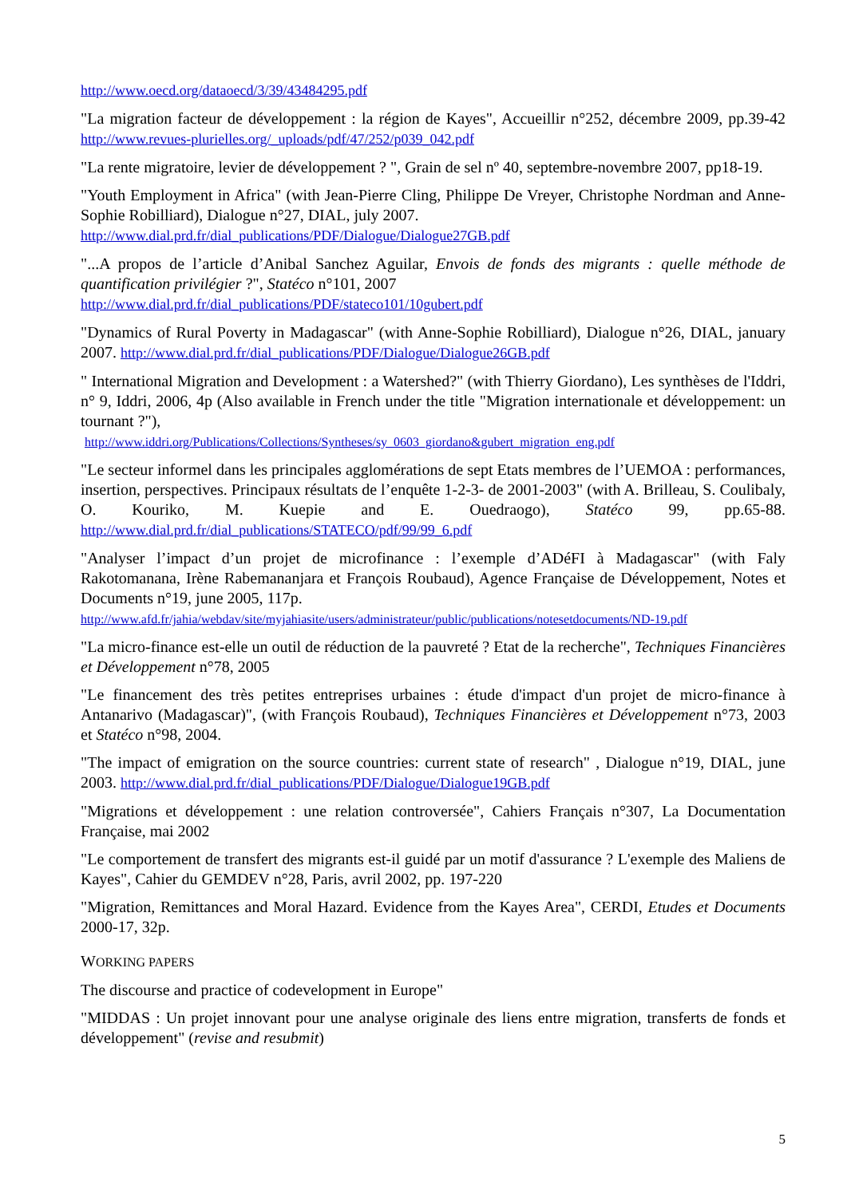http://www.oecd.org/dataoecd/3/39/43484295.pdf
"La migration facteur de développement : la région de Kayes", Accueillir n°252, décembre 2009, pp.39-42 http://www.revues-plurielles.org/_uploads/pdf/47/252/p039_042.pdf
"La rente migratoire, levier de développement ? ", Grain de sel nº 40, septembre-novembre 2007, pp18-19.
"Youth Employment in Africa" (with Jean-Pierre Cling, Philippe De Vreyer, Christophe Nordman and Anne-Sophie Robilliard), Dialogue n°27, DIAL, july 2007.
http://www.dial.prd.fr/dial_publications/PDF/Dialogue/Dialogue27GB.pdf
"...A propos de l’article d’Anibal Sanchez Aguilar, Envois de fonds des migrants : quelle méthode de quantification privilégier ?", Statéco n°101, 2007
http://www.dial.prd.fr/dial_publications/PDF/stateco101/10gubert.pdf
"Dynamics of Rural Poverty in Madagascar" (with Anne-Sophie Robilliard), Dialogue n°26, DIAL, january 2007. http://www.dial.prd.fr/dial_publications/PDF/Dialogue/Dialogue26GB.pdf
" International Migration and Development : a Watershed?" (with Thierry Giordano), Les synthèses de l'Iddri, n° 9, Iddri, 2006, 4p (Also available in French under the title "Migration internationale et développement: un tournant ?"),
http://www.iddri.org/Publications/Collections/Syntheses/sy_0603_giordano&gubert_migration_eng.pdf
"Le secteur informel dans les principales agglomérations de sept Etats membres de l’UEMOA : performances, insertion, perspectives. Principaux résultats de l’enquête 1-2-3- de 2001-2003" (with A. Brilleau, S. Coulibaly, O. Kouriko, M. Kuepie and E. Ouedraogo), Statéco 99, pp.65-88. http://www.dial.prd.fr/dial_publications/STATECO/pdf/99/99_6.pdf
"Analyser l’impact d’un projet de microfinance : l’exemple d’ADéFI à Madagascar" (with Faly Rakotomanana, Irène Rabemananjara et François Roubaud), Agence Française de Développement, Notes et Documents n°19, june 2005, 117p.
http://www.afd.fr/jahia/webdav/site/myjahiasite/users/administrateur/public/publications/notesetdocuments/ND-19.pdf
"La micro-finance est-elle un outil de réduction de la pauvreté ? Etat de la recherche", Techniques Financières et Développement n°78, 2005
"Le financement des très petites entreprises urbaines : étude d'impact d'un projet de micro-finance à Antanarivo (Madagascar)", (with François Roubaud), Techniques Financières et Développement n°73, 2003 et Statéco n°98, 2004.
"The impact of emigration on the source countries: current state of research" , Dialogue n°19, DIAL, june 2003. http://www.dial.prd.fr/dial_publications/PDF/Dialogue/Dialogue19GB.pdf
"Migrations et développement : une relation controversée", Cahiers Français n°307, La Documentation Française, mai 2002
"Le comportement de transfert des migrants est-il guidé par un motif d'assurance ? L'exemple des Maliens de Kayes", Cahier du GEMDEV n°28, Paris, avril 2002, pp. 197-220
"Migration, Remittances and Moral Hazard. Evidence from the Kayes Area", CERDI, Etudes et Documents 2000-17, 32p.
WORKING PAPERS
The discourse and practice of codevelopment in Europe"
"MIDDAS : Un projet innovant pour une analyse originale des liens entre migration, transferts de fonds et développement" (revise and resubmit)
5